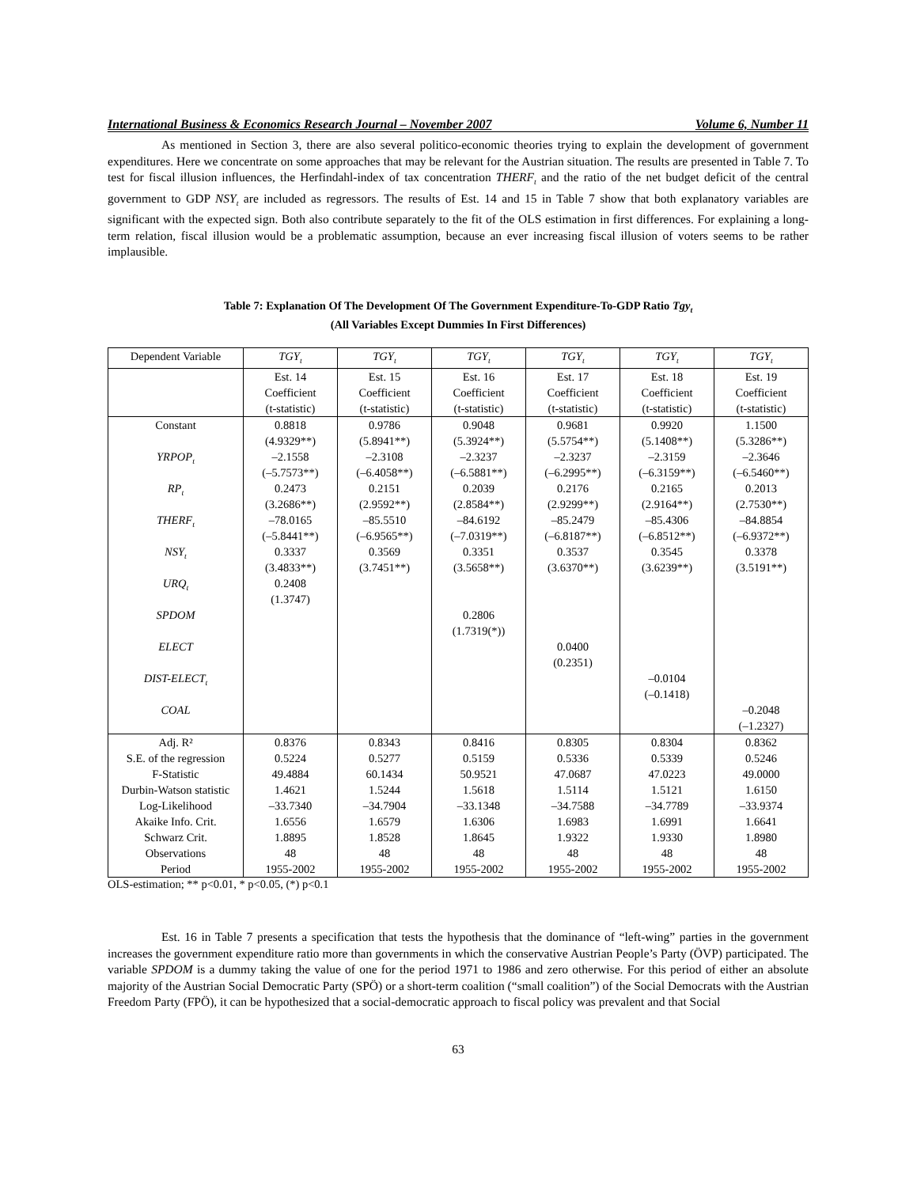International Business & Economics Research Journal – November 2007 Volume 6, Number 11
As mentioned in Section 3, there are also several politico-economic theories trying to explain the development of government expenditures. Here we concentrate on some approaches that may be relevant for the Austrian situation. The results are presented in Table 7. To test for fiscal illusion influences, the Herfindahl-index of tax concentration THERF<sub>t</sub> and the ratio of the net budget deficit of the central government to GDP NSY<sub>t</sub> are included as regressors. The results of Est. 14 and 15 in Table 7 show that both explanatory variables are significant with the expected sign. Both also contribute separately to the fit of the OLS estimation in first differences. For explaining a long-term relation, fiscal illusion would be a problematic assumption, because an ever increasing fiscal illusion of voters seems to be rather implausible.
Table 7: Explanation Of The Development Of The Government Expenditure-To-GDP Ratio Tgy<sub>t</sub>
(All Variables Except Dummies In First Differences)
| Dependent Variable | TGY<sub>t</sub> | TGY<sub>t</sub> | TGY<sub>t</sub> | TGY<sub>t</sub> | TGY<sub>t</sub> | TGY<sub>t</sub> |
| | Est. 14 Coefficient (t-statistic) | Est. 15 Coefficient (t-statistic) | Est. 16 Coefficient (t-statistic) | Est. 17 Coefficient (t-statistic) | Est. 18 Coefficient (t-statistic) | Est. 19 Coefficient (t-statistic) |
| Constant | 0.8818 (4.9329**) | 0.9786 (5.8941**) | 0.9048 (5.3924**) | 0.9681 (5.5754**) | 0.9920 (5.1408**) | 1.1500 (5.3286**) |
| YRPOP<sub>t</sub> | –2.1558 (–5.7573**) | –2.3108 (–6.4058**) | –2.3237 (–6.5881**) | –2.3237 (–6.2995**) | –2.3159 (–6.3159**) | –2.3646 (–6.5460**) |
| RP<sub>t</sub> | 0.2473 (3.2686**) | 0.2151 (2.9592**) | 0.2039 (2.8584**) | 0.2176 (2.9299**) | 0.2165 (2.9164**) | 0.2013 (2.7530**) |
| THERF<sub>t</sub> | –78.0165 (–5.8441**) | –85.5510 (–6.9565**) | –84.6192 (–7.0319**) | –85.2479 (–6.8187**) | –85.4306 (–6.8512**) | –84.8854 (–6.9372**) |
| NSY<sub>t</sub> | 0.3337 (3.4833**) | 0.3569 (3.7451**) | 0.3351 (3.5658**) | 0.3537 (3.6370**) | 0.3545 (3.6239**) | 0.3378 (3.5191**) |
| URQ<sub>t</sub> | 0.2408 (1.3747) | | | | | |
| SPDOM | | | 0.2806 (1.7319(*)) | | | |
| ELECT | | | | 0.0400 (0.2351) | | |
| DIST-ELECT<sub>t</sub> | | | | | –0.0104 (–0.1418) | |
| COAL | | | | | | –0.2048 (–1.2327) |
| Adj. R² | 0.8376 | 0.8343 | 0.8416 | 0.8305 | 0.8304 | 0.8362 |
| S.E. of the regression | 0.5224 | 0.5277 | 0.5159 | 0.5336 | 0.5339 | 0.5246 |
| F-Statistic | 49.4884 | 60.1434 | 50.9521 | 47.0687 | 47.0223 | 49.0000 |
| Durbin-Watson statistic | 1.4621 | 1.5244 | 1.5618 | 1.5114 | 1.5121 | 1.6150 |
| Log-Likelihood | –33.7340 | –34.7904 | –33.1348 | –34.7588 | –34.7789 | –33.9374 |
| Akaike Info. Crit. | 1.6556 | 1.6579 | 1.6306 | 1.6983 | 1.6991 | 1.6641 |
| Schwarz Crit. | 1.8895 | 1.8528 | 1.8645 | 1.9322 | 1.9330 | 1.8980 |
| Observations | 48 | 48 | 48 | 48 | 48 | 48 |
| Period | 1955-2002 | 1955-2002 | 1955-2002 | 1955-2002 | 1955-2002 | 1955-2002 |
OLS-estimation; ** p<0.01, * p<0.05, (*) p<0.1
Est. 16 in Table 7 presents a specification that tests the hypothesis that the dominance of “left-wing” parties in the government increases the government expenditure ratio more than governments in which the conservative Austrian People’s Party (ÖVP) participated. The variable SPDOM is a dummy taking the value of one for the period 1971 to 1986 and zero otherwise. For this period of either an absolute majority of the Austrian Social Democratic Party (SPÖ) or a short-term coalition (“small coalition”) of the Social Democrats with the Austrian Freedom Party (FPÖ), it can be hypothesized that a social-democratic approach to fiscal policy was prevalent and that Social
63